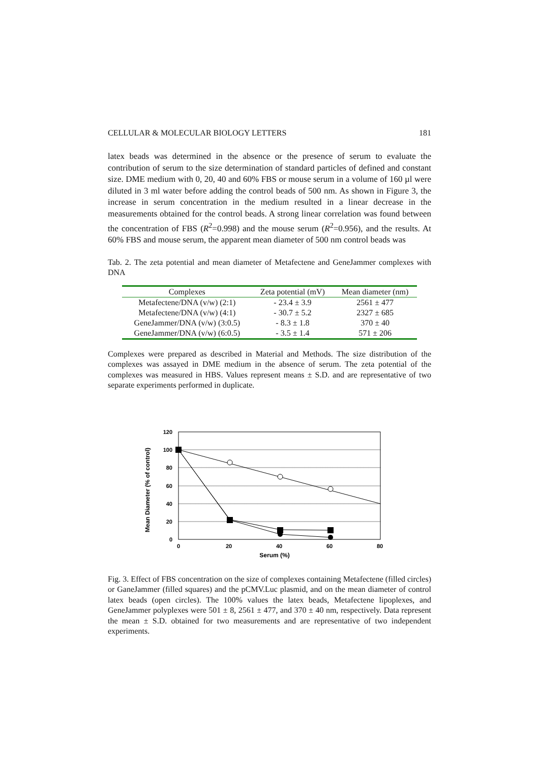CELLULAR & MOLECULAR BIOLOGY LETTERS 181
latex beads was determined in the absence or the presence of serum to evaluate the contribution of serum to the size determination of standard particles of defined and constant size. DME medium with 0, 20, 40 and 60% FBS or mouse serum in a volume of 160 µl were diluted in 3 ml water before adding the control beads of 500 nm. As shown in Figure 3, the increase in serum concentration in the medium resulted in a linear decrease in the measurements obtained for the control beads. A strong linear correlation was found between the concentration of FBS (R<sup>2</sup>=0.998) and the mouse serum (R<sup>2</sup>=0.956), and the results. At 60% FBS and mouse serum, the apparent mean diameter of 500 nm control beads was
Tab. 2. The zeta potential and mean diameter of Metafectene and GeneJammer complexes with DNA
| Complexes | Zeta potential (mV) | Mean diameter (nm) |
| --- | --- | --- |
| Metafectene/DNA (v/w) (2:1) | - 23.4 ± 3.9 | 2561 ± 477 |
| Metafectene/DNA (v/w) (4:1) | - 30.7 ± 5.2 | 2327 ± 685 |
| GeneJammer/DNA (v/w) (3:0.5) | - 8.3 ± 1.8 | 370 ± 40 |
| GeneJammer/DNA (v/w) (6:0.5) | - 3.5 ± 1.4 | 571 ± 206 |
Complexes were prepared as described in Material and Methods. The size distribution of the complexes was assayed in DME medium in the absence of serum. The zeta potential of the complexes was measured in HBS. Values represent means ± S.D. and are representative of two separate experiments performed in duplicate.
Mean Diameter (% of control)
120
100
80
60
40
20
0
0
20
40
60
80
Serum (%)
Fig. 3. Effect of FBS concentration on the size of complexes containing Metafectene (filled circles) or GaneJammer (filled squares) and the pCMV.Luc plasmid, and on the mean diameter of control latex beads (open circles). The 100% values the latex beads, Metafectene lipoplexes, and GeneJammer polyplexes were 501 ± 8, 2561 ± 477, and 370 ± 40 nm, respectively. Data represent the mean ± S.D. obtained for two measurements and are representative of two independent experiments.